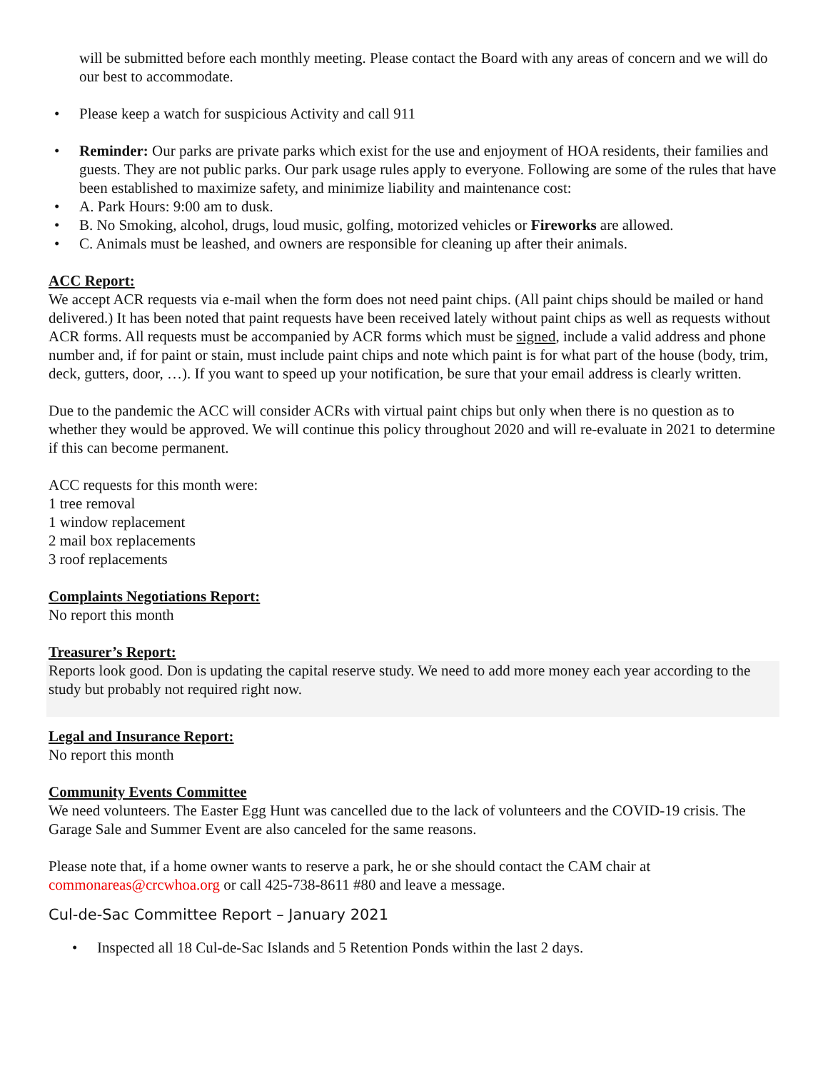will be submitted before each monthly meeting. Please contact the Board with any areas of concern and we will do our best to accommodate.
• Please keep a watch for suspicious Activity and call 911
• Reminder: Our parks are private parks which exist for the use and enjoyment of HOA residents, their families and guests. They are not public parks. Our park usage rules apply to everyone. Following are some of the rules that have been established to maximize safety, and minimize liability and maintenance cost:
• A. Park Hours: 9:00 am to dusk.
• B. No Smoking, alcohol, drugs, loud music, golfing, motorized vehicles or Fireworks are allowed.
• C. Animals must be leashed, and owners are responsible for cleaning up after their animals.
ACC Report:
We accept ACR requests via e-mail when the form does not need paint chips. (All paint chips should be mailed or hand delivered.) It has been noted that paint requests have been received lately without paint chips as well as requests without ACR forms. All requests must be accompanied by ACR forms which must be signed, include a valid address and phone number and, if for paint or stain, must include paint chips and note which paint is for what part of the house (body, trim, deck, gutters, door, …). If you want to speed up your notification, be sure that your email address is clearly written.
Due to the pandemic the ACC will consider ACRs with virtual paint chips but only when there is no question as to whether they would be approved. We will continue this policy throughout 2020 and will re-evaluate in 2021 to determine if this can become permanent.
ACC requests for this month were:
1 tree removal
1 window replacement
2 mail box replacements
3 roof replacements
Complaints Negotiations Report:
No report this month
Treasurer’s Report:
Reports look good. Don is updating the capital reserve study. We need to add more money each year according to the study but probably not required right now.
Legal and Insurance Report:
No report this month
Community Events Committee
We need volunteers. The Easter Egg Hunt was cancelled due to the lack of volunteers and the COVID-19 crisis. The Garage Sale and Summer Event are also canceled for the same reasons.
Please note that, if a home owner wants to reserve a park, he or she should contact the CAM chair at commonareas@crcwhoa.org or call 425-738-8611 #80 and leave a message.
Cul-de-Sac Committee Report – January 2021
• Inspected all 18 Cul-de-Sac Islands and 5 Retention Ponds within the last 2 days.